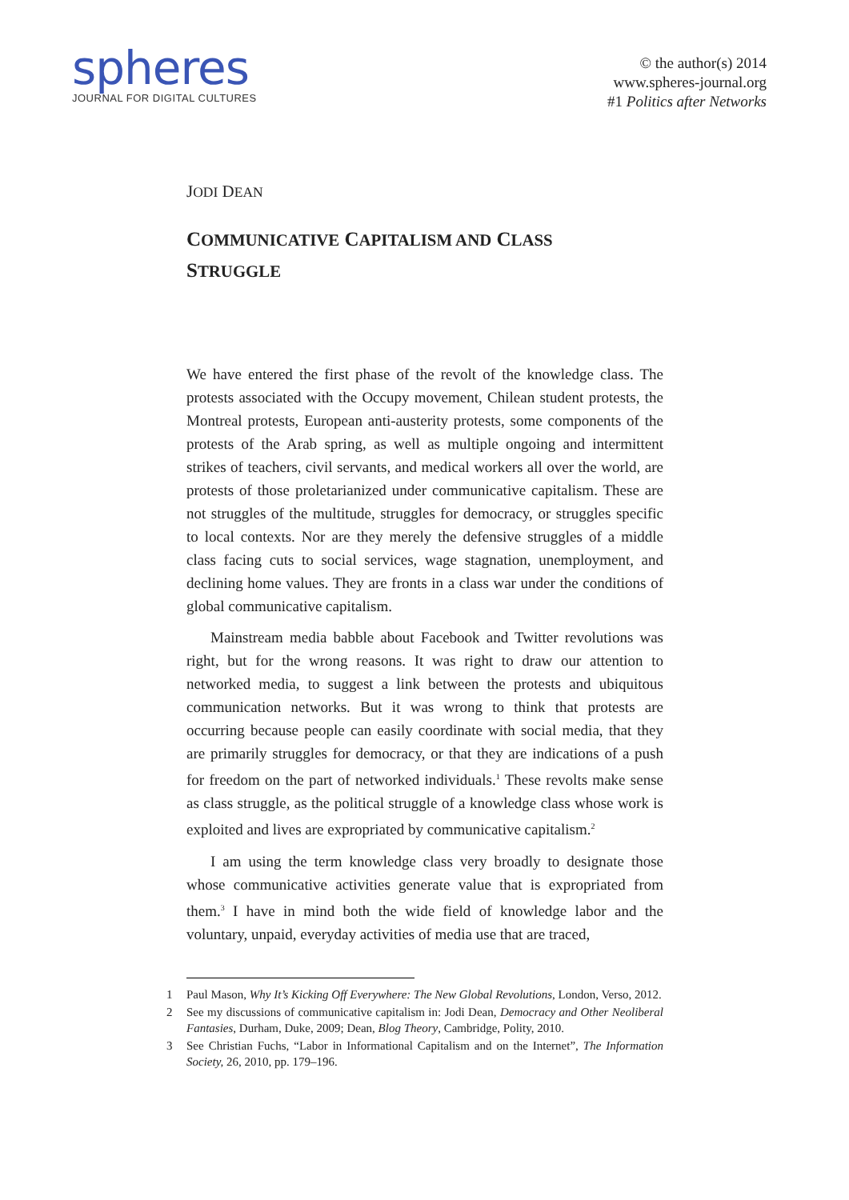spheres
JOURNAL FOR DIGITAL CULTURES
© the author(s) 2014
www.spheres-journal.org
#1 Politics after Networks
JODI DEAN
COMMUNICATIVE CAPITALISM AND CLASS
STRUGGLE
We have entered the first phase of the revolt of the knowledge class. The protests associated with the Occupy movement, Chilean student protests, the Montreal protests, European anti-austerity protests, some components of the protests of the Arab spring, as well as multiple ongoing and intermittent strikes of teachers, civil servants, and medical workers all over the world, are protests of those proletarianized under communicative capitalism. These are not struggles of the multitude, struggles for democracy, or struggles specific to local contexts. Nor are they merely the defensive struggles of a middle class facing cuts to social services, wage stagnation, unemployment, and declining home values. They are fronts in a class war under the conditions of global communicative capitalism.
Mainstream media babble about Facebook and Twitter revolutions was right, but for the wrong reasons. It was right to draw our attention to networked media, to suggest a link between the protests and ubiquitous communication networks. But it was wrong to think that protests are occurring because people can easily coordinate with social media, that they are primarily struggles for democracy, or that they are indications of a push for freedom on the part of networked individuals.<sup>1</sup> These revolts make sense as class struggle, as the political struggle of a knowledge class whose work is exploited and lives are expropriated by communicative capitalism.<sup>2</sup>
I am using the term knowledge class very broadly to designate those whose communicative activities generate value that is expropriated from them.<sup>3</sup> I have in mind both the wide field of knowledge labor and the voluntary, unpaid, everyday activities of media use that are traced,
1 Paul Mason, Why It’s Kicking Off Everywhere: The New Global Revolutions, London, Verso, 2012.
2 See my discussions of communicative capitalism in: Jodi Dean, Democracy and Other Neoliberal Fantasies, Durham, Duke, 2009; Dean, Blog Theory, Cambridge, Polity, 2010.
3 See Christian Fuchs, “Labor in Informational Capitalism and on the Internet”, The Information Society, 26, 2010, pp. 179–196.